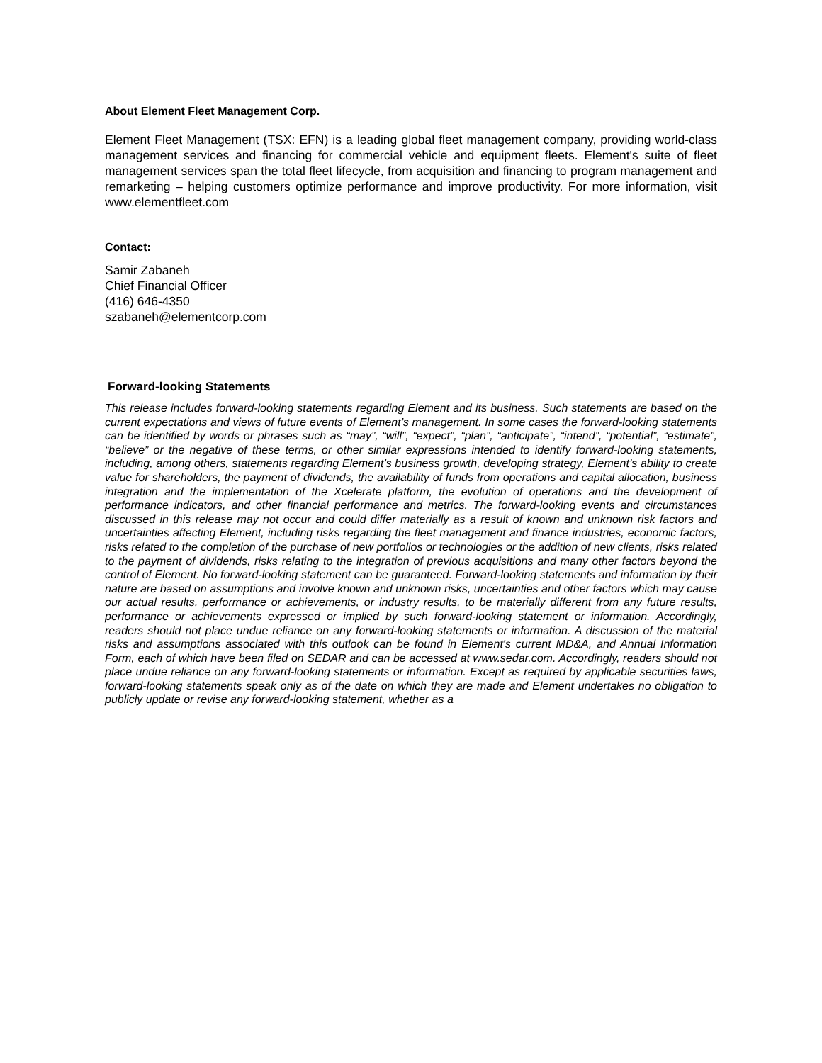About Element Fleet Management Corp.
Element Fleet Management (TSX: EFN) is a leading global fleet management company, providing world-class management services and financing for commercial vehicle and equipment fleets. Element's suite of fleet management services span the total fleet lifecycle, from acquisition and financing to program management and remarketing – helping customers optimize performance and improve productivity. For more information, visit www.elementfleet.com
Contact:
Samir Zabaneh
Chief Financial Officer
(416) 646-4350
szabaneh@elementcorp.com
Forward-looking Statements
This release includes forward-looking statements regarding Element and its business. Such statements are based on the current expectations and views of future events of Element’s management. In some cases the forward-looking statements can be identified by words or phrases such as “may”, “will”, “expect”, “plan”, “anticipate”, “intend”, “potential”, “estimate”, “believe” or the negative of these terms, or other similar expressions intended to identify forward-looking statements, including, among others, statements regarding Element’s business growth, developing strategy, Element’s ability to create value for shareholders, the payment of dividends, the availability of funds from operations and capital allocation, business integration and the implementation of the Xcelerate platform, the evolution of operations and the development of performance indicators, and other financial performance and metrics. The forward-looking events and circumstances discussed in this release may not occur and could differ materially as a result of known and unknown risk factors and uncertainties affecting Element, including risks regarding the fleet management and finance industries, economic factors, risks related to the completion of the purchase of new portfolios or technologies or the addition of new clients, risks related to the payment of dividends, risks relating to the integration of previous acquisitions and many other factors beyond the control of Element. No forward-looking statement can be guaranteed. Forward-looking statements and information by their nature are based on assumptions and involve known and unknown risks, uncertainties and other factors which may cause our actual results, performance or achievements, or industry results, to be materially different from any future results, performance or achievements expressed or implied by such forward-looking statement or information. Accordingly, readers should not place undue reliance on any forward-looking statements or information. A discussion of the material risks and assumptions associated with this outlook can be found in Element's current MD&A, and Annual Information Form, each of which have been filed on SEDAR and can be accessed at www.sedar.com. Accordingly, readers should not place undue reliance on any forward-looking statements or information. Except as required by applicable securities laws, forward-looking statements speak only as of the date on which they are made and Element undertakes no obligation to publicly update or revise any forward-looking statement, whether as a